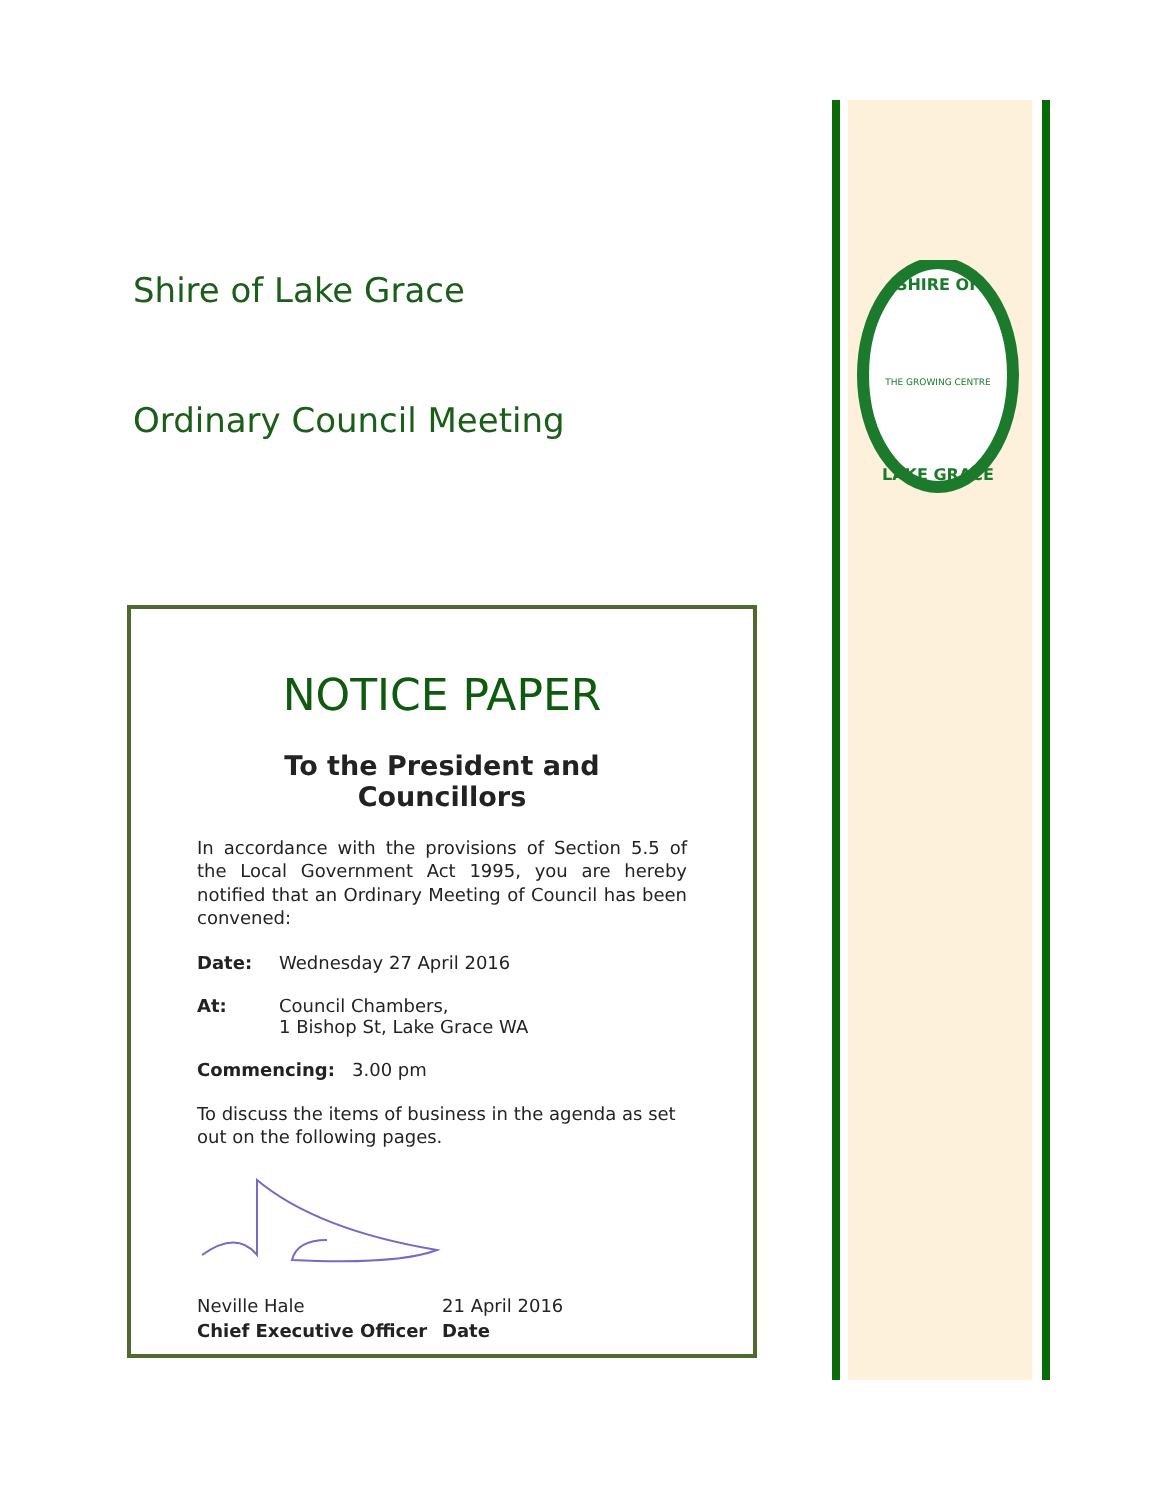SHIRE OF
LAKE GRACE
THE GROWING CENTRE
Shire of Lake Grace
Ordinary Council Meeting
NOTICE PAPER
To the President and Councillors
In accordance with the provisions of Section 5.5 of the Local Government Act 1995, you are hereby notified that an Ordinary Meeting of Council has been convened:
Date: Wednesday 27 April 2016
At: Council Chambers,
1 Bishop St, Lake Grace WA
Commencing: 3.00 pm
To discuss the items of business in the agenda as set out on the following pages.
Neville Hale
Chief Executive Officer
21 April 2016
Date